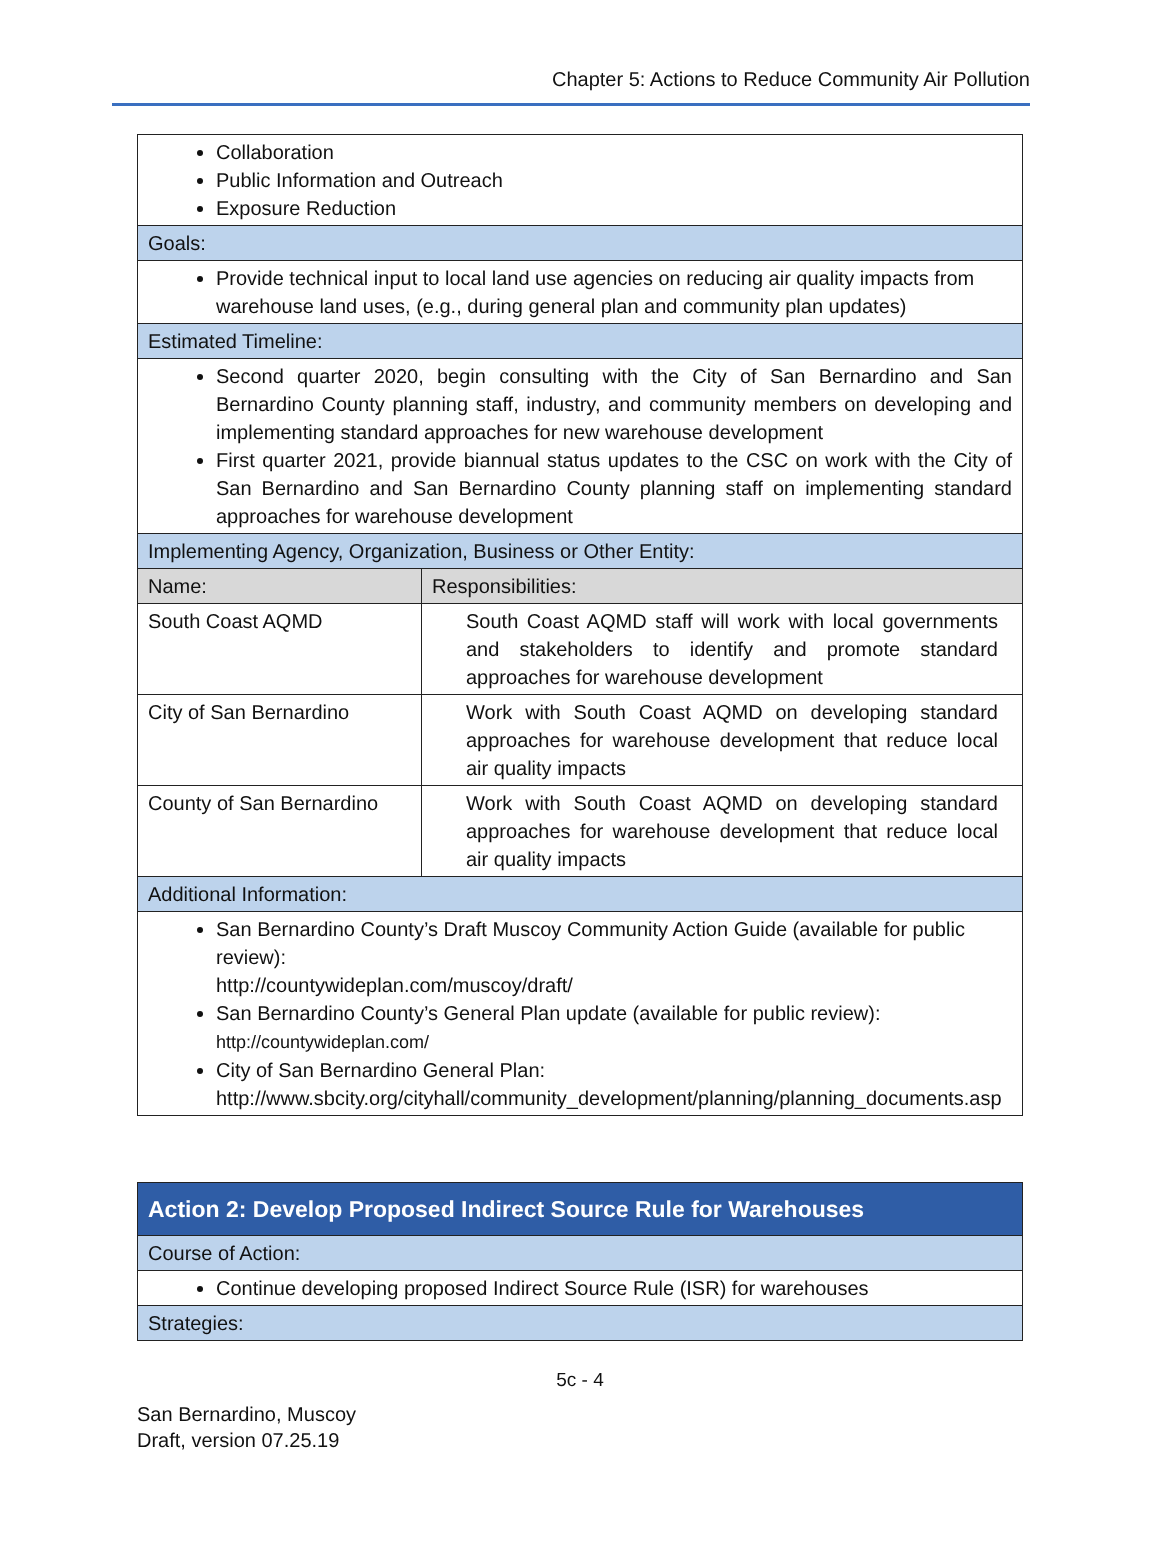Chapter 5: Actions to Reduce Community Air Pollution
| Collaboration Public Information and Outreach Exposure Reduction | |
| Goals: | |
| Provide technical input to local land use agencies on reducing air quality impacts from warehouse land uses, (e.g., during general plan and community plan updates) | |
| Estimated Timeline: | |
| Second quarter 2020, begin consulting with the City of San Bernardino and San Bernardino County planning staff, industry, and community members on developing and implementing standard approaches for new warehouse development First quarter 2021, provide biannual status updates to the CSC on work with the City of San Bernardino and San Bernardino County planning staff on implementing standard approaches for warehouse development | |
| Implementing Agency, Organization, Business or Other Entity: | |
| Name: | Responsibilities: |
| South Coast AQMD | South Coast AQMD staff will work with local governments and stakeholders to identify and promote standard approaches for warehouse development |
| City of San Bernardino | Work with South Coast AQMD on developing standard approaches for warehouse development that reduce local air quality impacts |
| County of San Bernardino | Work with South Coast AQMD on developing standard approaches for warehouse development that reduce local air quality impacts |
| Additional Information: | |
| San Bernardino County’s Draft Muscoy Community Action Guide (available for public review): http://countywideplan.com/muscoy/draft/ San Bernardino County’s General Plan update (available for public review): http://countywideplan.com/ City of San Bernardino General Plan: http://www.sbcity.org/cityhall/community_development/planning/planning_documents.asp | |
| Action 2: Develop Proposed Indirect Source Rule for Warehouses |
| Course of Action: |
| Continue developing proposed Indirect Source Rule (ISR) for warehouses |
| Strategies: |
5c - 4
San Bernardino, Muscoy
Draft, version 07.25.19